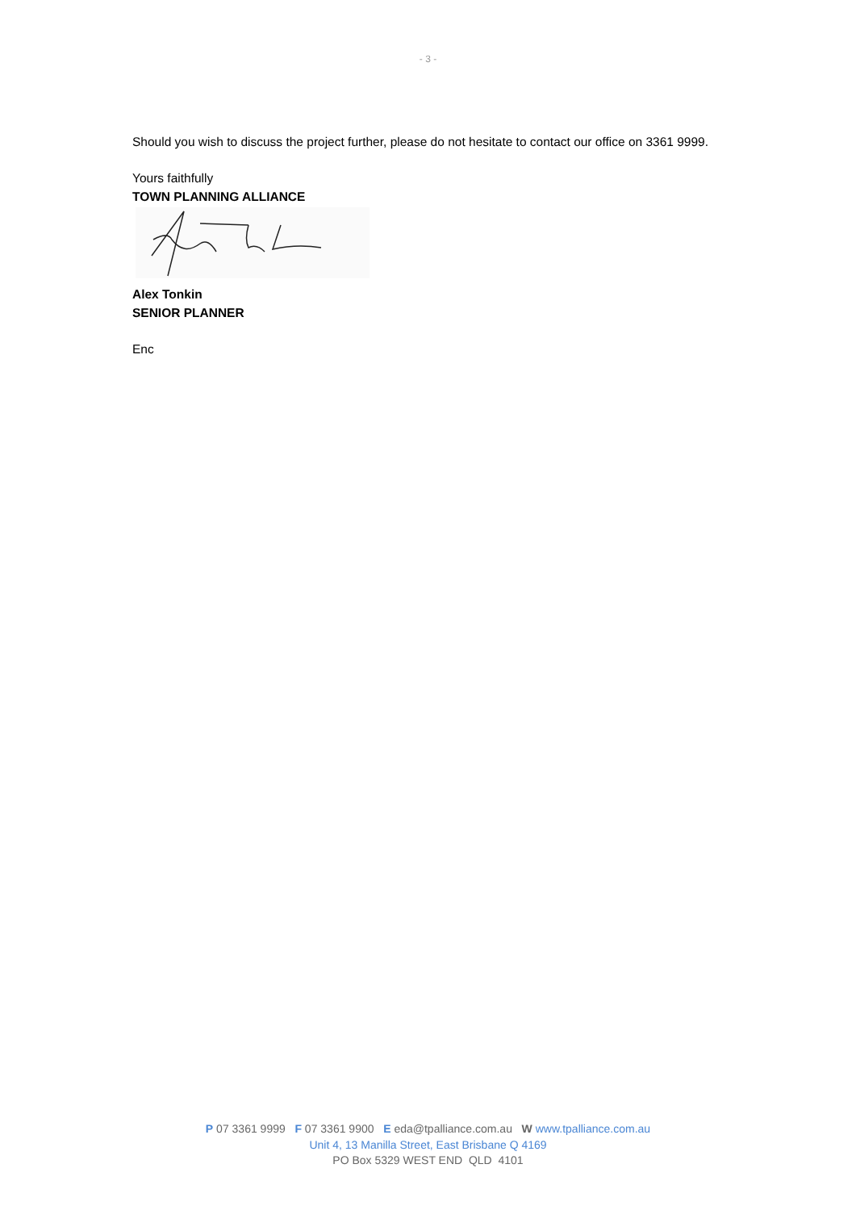- 3 -
Should you wish to discuss the project further, please do not hesitate to contact our office on 3361 9999.
Yours faithfully
TOWN PLANNING ALLIANCE
Alex Tonkin
SENIOR PLANNER
Enc
P 07 3361 9999 F 07 3361 9900 E eda@tpalliance.com.au W www.tpalliance.com.au
Unit 4, 13 Manilla Street, East Brisbane Q 4169
PO Box 5329 WEST END QLD 4101